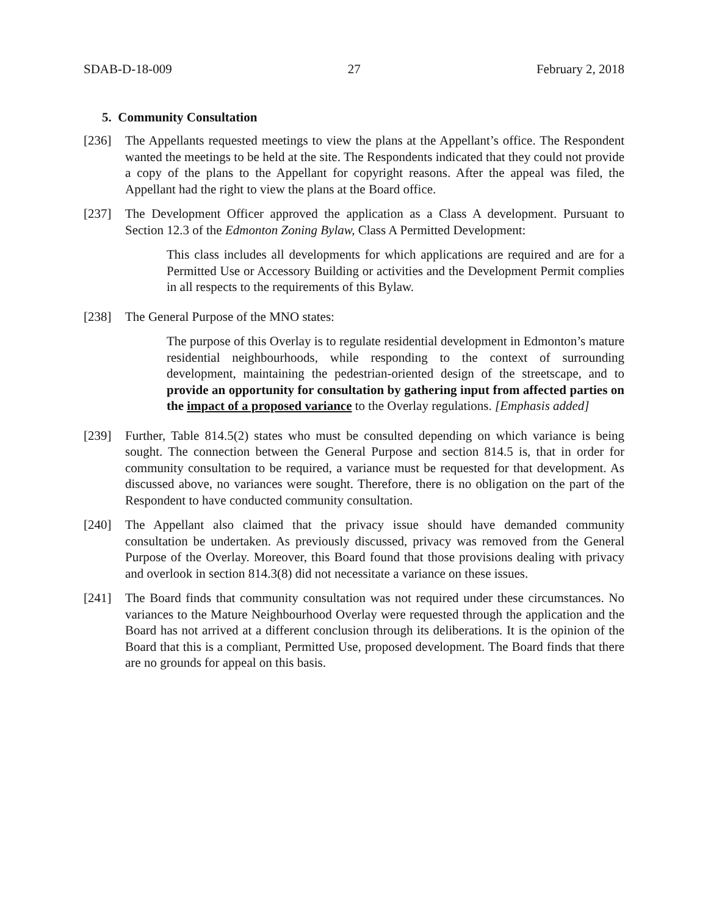SDAB-D-18-009 27 February 2, 2018
5. Community Consultation
[236] The Appellants requested meetings to view the plans at the Appellant’s office. The Respondent wanted the meetings to be held at the site. The Respondents indicated that they could not provide a copy of the plans to the Appellant for copyright reasons. After the appeal was filed, the Appellant had the right to view the plans at the Board office.
[237] The Development Officer approved the application as a Class A development. Pursuant to Section 12.3 of the Edmonton Zoning Bylaw, Class A Permitted Development:
This class includes all developments for which applications are required and are for a Permitted Use or Accessory Building or activities and the Development Permit complies in all respects to the requirements of this Bylaw.
[238] The General Purpose of the MNO states:
The purpose of this Overlay is to regulate residential development in Edmonton’s mature residential neighbourhoods, while responding to the context of surrounding development, maintaining the pedestrian-oriented design of the streetscape, and to provide an opportunity for consultation by gathering input from affected parties on the impact of a proposed variance to the Overlay regulations. [Emphasis added]
[239] Further, Table 814.5(2) states who must be consulted depending on which variance is being sought. The connection between the General Purpose and section 814.5 is, that in order for community consultation to be required, a variance must be requested for that development. As discussed above, no variances were sought. Therefore, there is no obligation on the part of the Respondent to have conducted community consultation.
[240] The Appellant also claimed that the privacy issue should have demanded community consultation be undertaken. As previously discussed, privacy was removed from the General Purpose of the Overlay. Moreover, this Board found that those provisions dealing with privacy and overlook in section 814.3(8) did not necessitate a variance on these issues.
[241] The Board finds that community consultation was not required under these circumstances. No variances to the Mature Neighbourhood Overlay were requested through the application and the Board has not arrived at a different conclusion through its deliberations. It is the opinion of the Board that this is a compliant, Permitted Use, proposed development. The Board finds that there are no grounds for appeal on this basis.